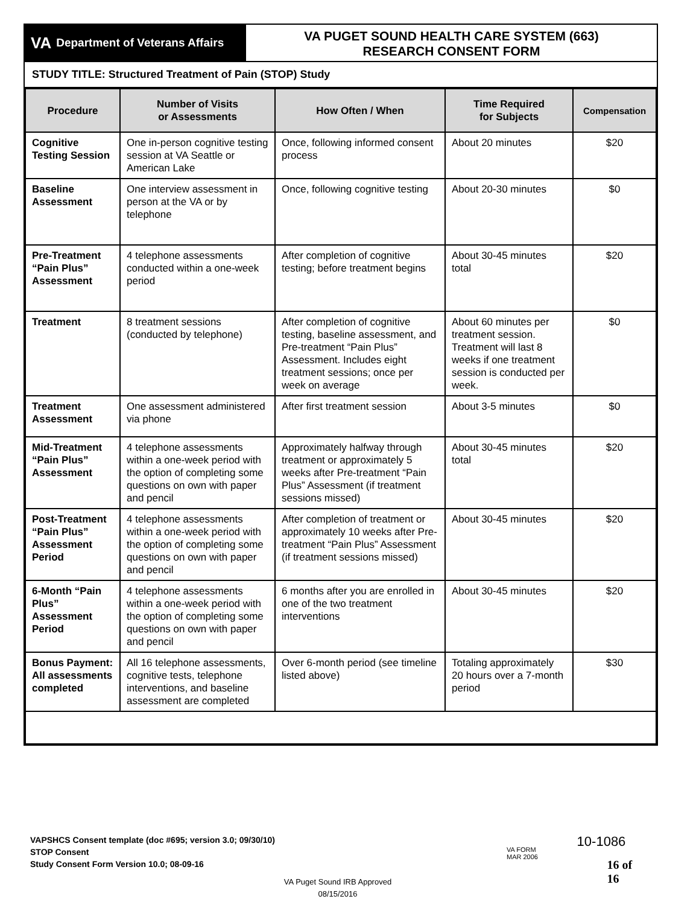VA Department of Veterans Affairs
VA PUGET SOUND HEALTH CARE SYSTEM (663)
RESEARCH CONSENT FORM
STUDY TITLE: Structured Treatment of Pain (STOP) Study
| Procedure | Number of Visits or Assessments | How Often / When | Time Required for Subjects | Compensation |
| --- | --- | --- | --- | --- |
| Cognitive Testing Session | One in-person cognitive testing session at VA Seattle or American Lake | Once, following informed consent process | About 20 minutes | $20 |
| Baseline Assessment | One interview assessment in person at the VA or by telephone | Once, following cognitive testing | About 20-30 minutes | $0 |
| Pre-Treatment “Pain Plus” Assessment | 4 telephone assessments conducted within a one-week period | After completion of cognitive testing; before treatment begins | About 30-45 minutes total | $20 |
| Treatment | 8 treatment sessions (conducted by telephone) | After completion of cognitive testing, baseline assessment, and Pre-treatment “Pain Plus” Assessment. Includes eight treatment sessions; once per week on average | About 60 minutes per treatment session. Treatment will last 8 weeks if one treatment session is conducted per week. | $0 |
| Treatment Assessment | One assessment administered via phone | After first treatment session | About 3-5 minutes | $0 |
| Mid-Treatment “Pain Plus” Assessment | 4 telephone assessments within a one-week period with the option of completing some questions on own with paper and pencil | Approximately halfway through treatment or approximately 5 weeks after Pre-treatment “Pain Plus” Assessment (if treatment sessions missed) | About 30-45 minutes total | $20 |
| Post-Treatment “Pain Plus” Assessment Period | 4 telephone assessments within a one-week period with the option of completing some questions on own with paper and pencil | After completion of treatment or approximately 10 weeks after Pre-treatment “Pain Plus” Assessment (if treatment sessions missed) | About 30-45 minutes | $20 |
| 6-Month “Pain Plus” Assessment Period | 4 telephone assessments within a one-week period with the option of completing some questions on own with paper and pencil | 6 months after you are enrolled in one of the two treatment interventions | About 30-45 minutes | $20 |
| Bonus Payment: All assessments completed | All 16 telephone assessments, cognitive tests, telephone interventions, and baseline assessment are completed | Over 6-month period (see timeline listed above) | Totaling approximately 20 hours over a 7-month period | $30 |
VAPSHCS Consent template (doc #695; version 3.0; 09/30/10)
STOP Consent
Study Consent Form Version 10.0; 08-09-16
VA Puget Sound IRB Approved
08/15/2016
VA FORM
MAR 2006
10-1086
16 of 16